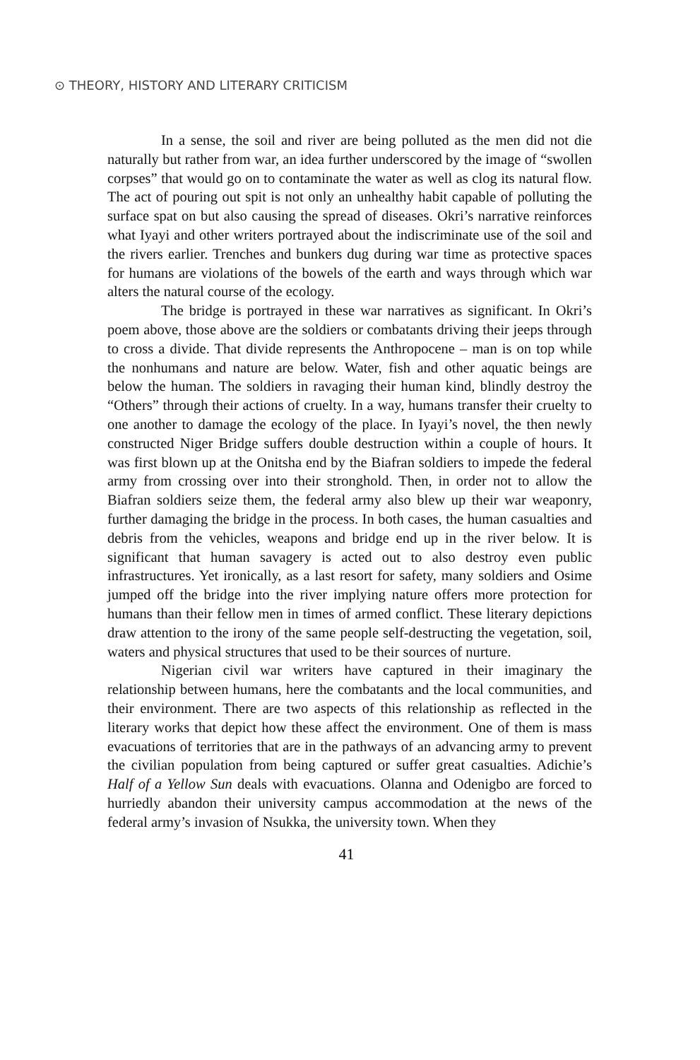⊙ THEORY, HISTORY AND LITERARY CRITICISM
In a sense, the soil and river are being polluted as the men did not die naturally but rather from war, an idea further underscored by the image of “swollen corpses” that would go on to contaminate the water as well as clog its natural flow. The act of pouring out spit is not only an unhealthy habit capable of polluting the surface spat on but also causing the spread of diseases. Okri’s narrative reinforces what Iyayi and other writers portrayed about the indiscriminate use of the soil and the rivers earlier. Trenches and bunkers dug during war time as protective spaces for humans are violations of the bowels of the earth and ways through which war alters the natural course of the ecology.
The bridge is portrayed in these war narratives as significant. In Okri’s poem above, those above are the soldiers or combatants driving their jeeps through to cross a divide. That divide represents the Anthropocene – man is on top while the nonhumans and nature are below. Water, fish and other aquatic beings are below the human. The soldiers in ravaging their human kind, blindly destroy the “Others” through their actions of cruelty. In a way, humans transfer their cruelty to one another to damage the ecology of the place. In Iyayi’s novel, the then newly constructed Niger Bridge suffers double destruction within a couple of hours. It was first blown up at the Onitsha end by the Biafran soldiers to impede the federal army from crossing over into their stronghold. Then, in order not to allow the Biafran soldiers seize them, the federal army also blew up their war weaponry, further damaging the bridge in the process. In both cases, the human casualties and debris from the vehicles, weapons and bridge end up in the river below. It is significant that human savagery is acted out to also destroy even public infrastructures. Yet ironically, as a last resort for safety, many soldiers and Osime jumped off the bridge into the river implying nature offers more protection for humans than their fellow men in times of armed conflict. These literary depictions draw attention to the irony of the same people self-destructing the vegetation, soil, waters and physical structures that used to be their sources of nurture.
Nigerian civil war writers have captured in their imaginary the relationship between humans, here the combatants and the local communities, and their environment. There are two aspects of this relationship as reflected in the literary works that depict how these affect the environment. One of them is mass evacuations of territories that are in the pathways of an advancing army to prevent the civilian population from being captured or suffer great casualties. Adichie’s Half of a Yellow Sun deals with evacuations. Olanna and Odenigbo are forced to hurriedly abandon their university campus accommodation at the news of the federal army’s invasion of Nsukka, the university town. When they
41